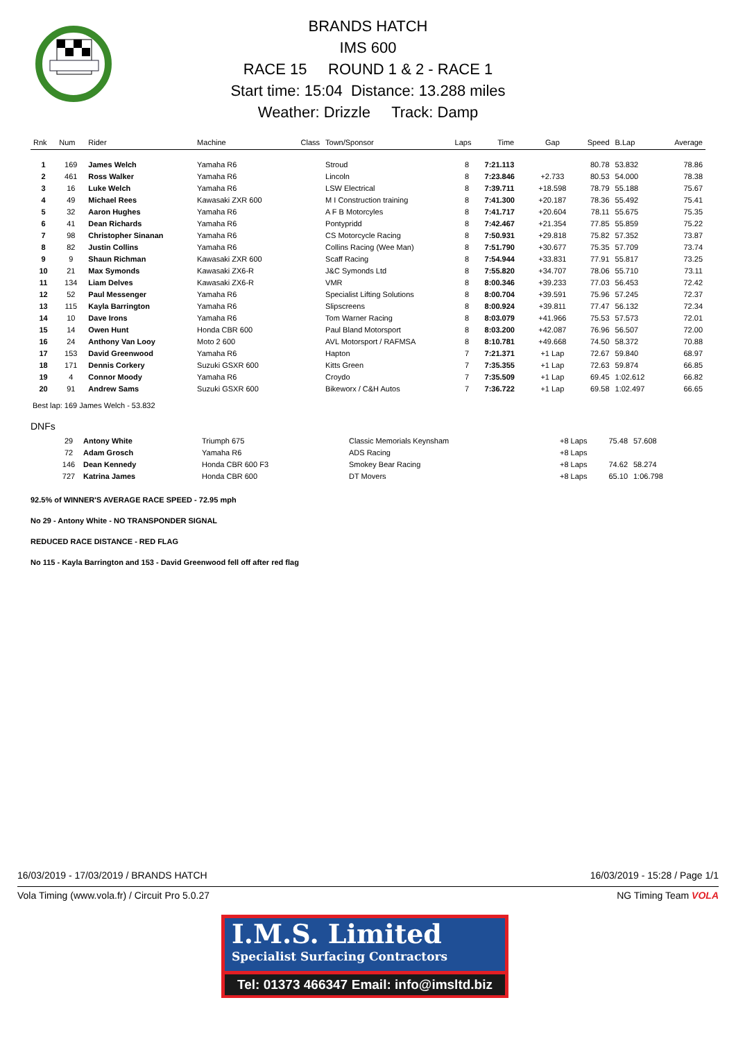BRANDS HATCH
IMS 600
RACE 15 ROUND 1 & 2 - RACE 1
Start time: 15:04 Distance: 13.288 miles
Weather: Drizzle Track: Damp
| Rnk | Num | Rider | Machine | Class | Town/Sponsor | Laps | Time | Gap | Speed | B.Lap | Average |
| --- | --- | --- | --- | --- | --- | --- | --- | --- | --- | --- | --- |
| 1 | 169 | James Welch | Yamaha R6 | | Stroud | 8 | 7:21.113 | | 80.78 | 53.832 | 78.86 |
| 2 | 461 | Ross Walker | Yamaha R6 | | Lincoln | 8 | 7:23.846 | +2.733 | 80.53 | 54.000 | 78.38 |
| 3 | 16 | Luke Welch | Yamaha R6 | | LSW Electrical | 8 | 7:39.711 | +18.598 | 78.79 | 55.188 | 75.67 |
| 4 | 49 | Michael Rees | Kawasaki ZXR 600 | | M I Construction training | 8 | 7:41.300 | +20.187 | 78.36 | 55.492 | 75.41 |
| 5 | 32 | Aaron Hughes | Yamaha R6 | | A F B Motorcyles | 8 | 7:41.717 | +20.604 | 78.11 | 55.675 | 75.35 |
| 6 | 41 | Dean Richards | Yamaha R6 | | Pontypridd | 8 | 7:42.467 | +21.354 | 77.85 | 55.859 | 75.22 |
| 7 | 98 | Christopher Sinanan | Yamaha R6 | | CS Motorcycle Racing | 8 | 7:50.931 | +29.818 | 75.82 | 57.352 | 73.87 |
| 8 | 82 | Justin Collins | Yamaha R6 | | Collins Racing (Wee Man) | 8 | 7:51.790 | +30.677 | 75.35 | 57.709 | 73.74 |
| 9 | 9 | Shaun Richman | Kawasaki ZXR 600 | | Scaff Racing | 8 | 7:54.944 | +33.831 | 77.91 | 55.817 | 73.25 |
| 10 | 21 | Max Symonds | Kawasaki ZX6-R | | J&C Symonds Ltd | 8 | 7:55.820 | +34.707 | 78.06 | 55.710 | 73.11 |
| 11 | 134 | Liam Delves | Kawasaki ZX6-R | | VMR | 8 | 8:00.346 | +39.233 | 77.03 | 56.453 | 72.42 |
| 12 | 52 | Paul Messenger | Yamaha R6 | | Specialist Lifting Solutions | 8 | 8:00.704 | +39.591 | 75.96 | 57.245 | 72.37 |
| 13 | 115 | Kayla Barrington | Yamaha R6 | | Slipscreens | 8 | 8:00.924 | +39.811 | 77.47 | 56.132 | 72.34 |
| 14 | 10 | Dave Irons | Yamaha R6 | | Tom Warner Racing | 8 | 8:03.079 | +41.966 | 75.53 | 57.573 | 72.01 |
| 15 | 14 | Owen Hunt | Honda CBR 600 | | Paul Bland Motorsport | 8 | 8:03.200 | +42.087 | 76.96 | 56.507 | 72.00 |
| 16 | 24 | Anthony Van Looy | Moto 2 600 | | AVL Motorsport / RAFMSA | 8 | 8:10.781 | +49.668 | 74.50 | 58.372 | 70.88 |
| 17 | 153 | David Greenwood | Yamaha R6 | | Hapton | 7 | 7:21.371 | +1 Lap | 72.67 | 59.840 | 68.97 |
| 18 | 171 | Dennis Corkery | Suzuki GSXR 600 | | Kitts Green | 7 | 7:35.355 | +1 Lap | 72.63 | 59.874 | 66.85 |
| 19 | 4 | Connor Moody | Yamaha R6 | | Croydo | 7 | 7:35.509 | +1 Lap | 69.45 | 1:02.612 | 66.82 |
| 20 | 91 | Andrew Sams | Suzuki GSXR 600 | | Bikeworx / C&H Autos | 7 | 7:36.722 | +1 Lap | 69.58 | 1:02.497 | 66.65 |
Best lap: 169 James Welch - 53.832
DNFs
| | 29 | Antony White | Triumph 675 | Classic Memorials Keynsham | +8 Laps | 75.48 | 57.608 |
| | 72 | Adam Grosch | Yamaha R6 | ADS Racing | +8 Laps | | |
| | 146 | Dean Kennedy | Honda CBR 600 F3 | Smokey Bear Racing | +8 Laps | 74.62 | 58.274 |
| | 727 | Katrina James | Honda CBR 600 | DT Movers | +8 Laps | 65.10 | 1:06.798 |
92.5% of WINNER'S AVERAGE RACE SPEED - 72.95 mph
No 29 - Antony White - NO TRANSPONDER SIGNAL
REDUCED RACE DISTANCE - RED FLAG
No 115 - Kayla Barrington and 153 - David Greenwood fell off after red flag
16/03/2019 - 17/03/2019 / BRANDS HATCH 16/03/2019 - 15:28 / Page 1/1
Vola Timing (www.vola.fr) / Circuit Pro 5.0.27 NG Timing Team VOLA
I.M.S. Limited
Specialist Surfacing Contractors
Tel: 01373 466347 Email: info@imsltd.biz